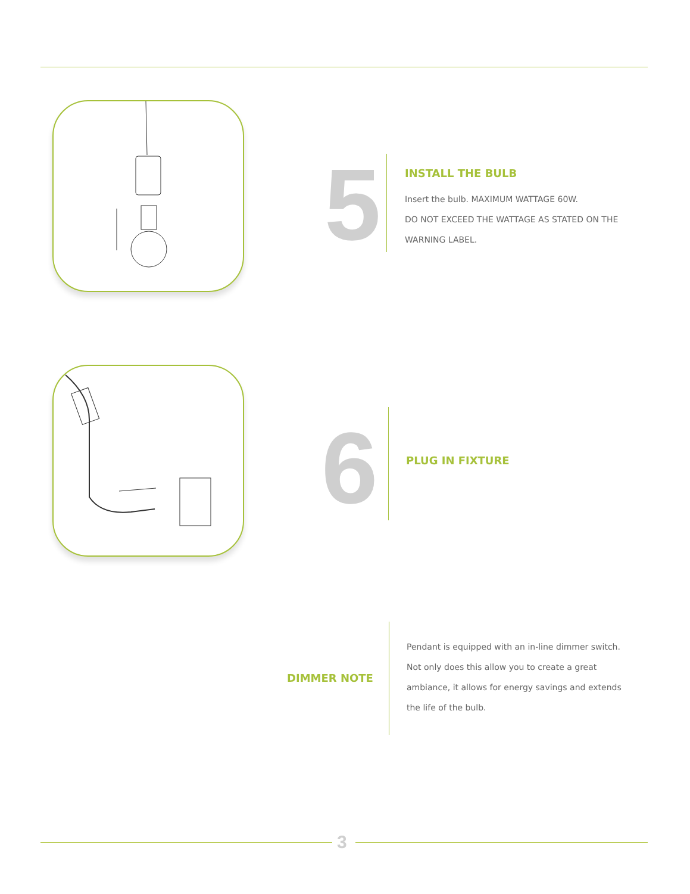5
INSTALL THE BULB
Insert the bulb. MAXIMUM WATTAGE 60W.
DO NOT EXCEED THE WATTAGE AS STATED ON THE WARNING LABEL.
6 PLUG IN FIXTURE
DIMMER NOTE
Pendant is equipped with an in-line dimmer switch. Not only does this allow you to create a great ambiance, it allows for energy savings and extends the life of the bulb.
3